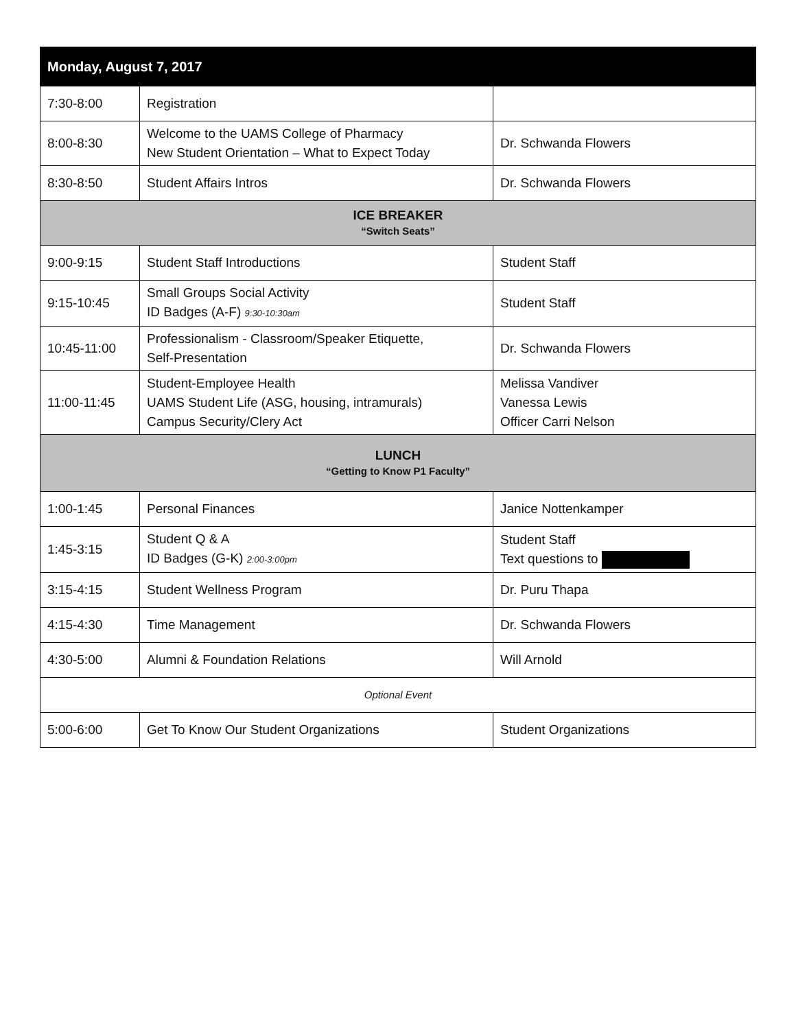| Monday, August 7, 2017 | | |
| --- | --- | --- |
| 7:30-8:00 | Registration | |
| 8:00-8:30 | Welcome to the UAMS College of Pharmacy New Student Orientation – What to Expect Today | Dr. Schwanda Flowers |
| 8:30-8:50 | Student Affairs Intros | Dr. Schwanda Flowers |
| ICE BREAKER “Switch Seats” | | |
| 9:00-9:15 | Student Staff Introductions | Student Staff |
| 9:15-10:45 | Small Groups Social Activity ID Badges (A-F) 9:30-10:30am | Student Staff |
| 10:45-11:00 | Professionalism - Classroom/Speaker Etiquette, Self-Presentation | Dr. Schwanda Flowers |
| 11:00-11:45 | Student-Employee Health UAMS Student Life (ASG, housing, intramurals) Campus Security/Clery Act | Melissa Vandiver Vanessa Lewis Officer Carri Nelson |
| LUNCH “Getting to Know P1 Faculty” | | |
| 1:00-1:45 | Personal Finances | Janice Nottenkamper |
| 1:45-3:15 | Student Q & A ID Badges (G-K) 2:00-3:00pm | Student Staff Text questions to |
| 3:15-4:15 | Student Wellness Program | Dr. Puru Thapa |
| 4:15-4:30 | Time Management | Dr. Schwanda Flowers |
| 4:30-5:00 | Alumni & Foundation Relations | Will Arnold |
| Optional Event | | |
| 5:00-6:00 | Get To Know Our Student Organizations | Student Organizations |